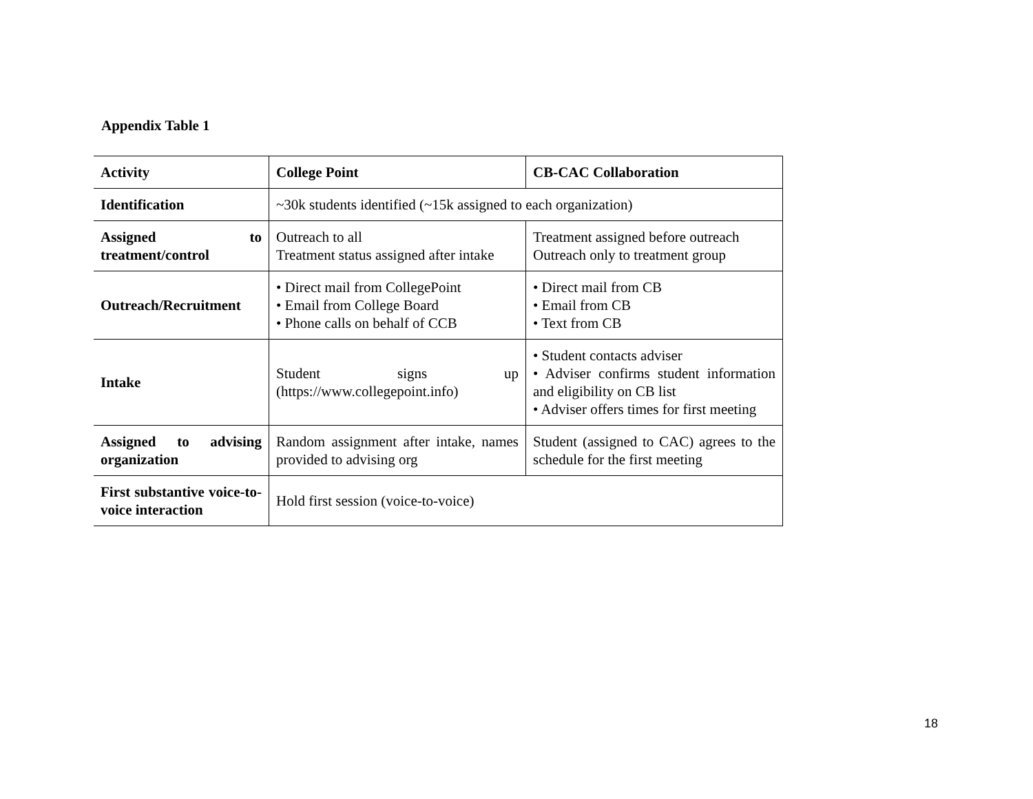Appendix Table 1
| Activity | College Point | CB-CAC Collaboration |
| --- | --- | --- |
| Identification | ~30k students identified (~15k assigned to each organization) | |
| Assigned to treatment/control | Outreach to all Treatment status assigned after intake | Treatment assigned before outreach Outreach only to treatment group |
| Outreach/Recruitment | • Direct mail from CollegePoint • Email from College Board • Phone calls on behalf of CCB | • Direct mail from CB • Email from CB • Text from CB |
| Intake | Student signs up (https://www.collegepoint.info) | • Student contacts adviser • Adviser confirms student information and eligibility on CB list • Adviser offers times for first meeting |
| Assigned to advising organization | Random assignment after intake, names provided to advising org | Student (assigned to CAC) agrees to the schedule for the first meeting |
| First substantive voice-to-voice interaction | Hold first session (voice-to-voice) | |
18